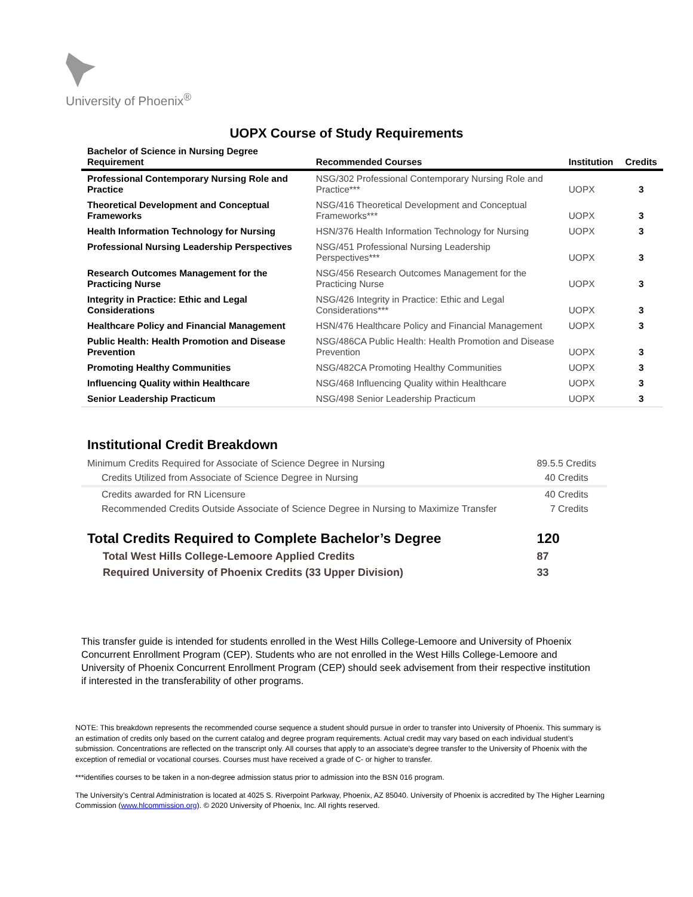University of Phoenix<sup>®</sup>
UOPX Course of Study Requirements
| Bachelor of Science in Nursing Degree Requirement | Recommended Courses | Institution | Credits |
| --- | --- | --- | --- |
| Professional Contemporary Nursing Role and Practice | NSG/302 Professional Contemporary Nursing Role and Practice*** | UOPX | 3 |
| Theoretical Development and Conceptual Frameworks | NSG/416 Theoretical Development and Conceptual Frameworks*** | UOPX | 3 |
| Health Information Technology for Nursing | HSN/376 Health Information Technology for Nursing | UOPX | 3 |
| Professional Nursing Leadership Perspectives | NSG/451 Professional Nursing Leadership Perspectives*** | UOPX | 3 |
| Research Outcomes Management for the Practicing Nurse | NSG/456 Research Outcomes Management for the Practicing Nurse | UOPX | 3 |
| Integrity in Practice: Ethic and Legal Considerations | NSG/426 Integrity in Practice: Ethic and Legal Considerations*** | UOPX | 3 |
| Healthcare Policy and Financial Management | HSN/476 Healthcare Policy and Financial Management | UOPX | 3 |
| Public Health: Health Promotion and Disease Prevention | NSG/486CA Public Health: Health Promotion and Disease Prevention | UOPX | 3 |
| Promoting Healthy Communities | NSG/482CA Promoting Healthy Communities | UOPX | 3 |
| Influencing Quality within Healthcare | NSG/468 Influencing Quality within Healthcare | UOPX | 3 |
| Senior Leadership Practicum | NSG/498 Senior Leadership Practicum | UOPX | 3 |
Institutional Credit Breakdown
| Minimum Credits Required for Associate of Science Degree in Nursing | 89.5.5 Credits |
| Credits Utilized from Associate of Science Degree in Nursing | 40 Credits |
| Credits awarded for RN Licensure | 40 Credits |
| Recommended Credits Outside Associate of Science Degree in Nursing to Maximize Transfer | 7 Credits |
| Total Credits Required to Complete Bachelor’s Degree | 120 |
| Total West Hills College-Lemoore Applied Credits | 87 |
| Required University of Phoenix Credits (33 Upper Division) | 33 |
This transfer guide is intended for students enrolled in the West Hills College-Lemoore and University of Phoenix Concurrent Enrollment Program (CEP). Students who are not enrolled in the West Hills College-Lemoore and University of Phoenix Concurrent Enrollment Program (CEP) should seek advisement from their respective institution if interested in the transferability of other programs.
NOTE: This breakdown represents the recommended course sequence a student should pursue in order to transfer into University of Phoenix. This summary is an estimation of credits only based on the current catalog and degree program requirements. Actual credit may vary based on each individual student’s submission. Concentrations are reflected on the transcript only. All courses that apply to an associate's degree transfer to the University of Phoenix with the exception of remedial or vocational courses. Courses must have received a grade of C- or higher to transfer.
***identifies courses to be taken in a non-degree admission status prior to admission into the BSN 016 program.
The University’s Central Administration is located at 4025 S. Riverpoint Parkway, Phoenix, AZ 85040. University of Phoenix is accredited by The Higher Learning Commission (www.hlcommission.org). © 2020 University of Phoenix, Inc. All rights reserved.